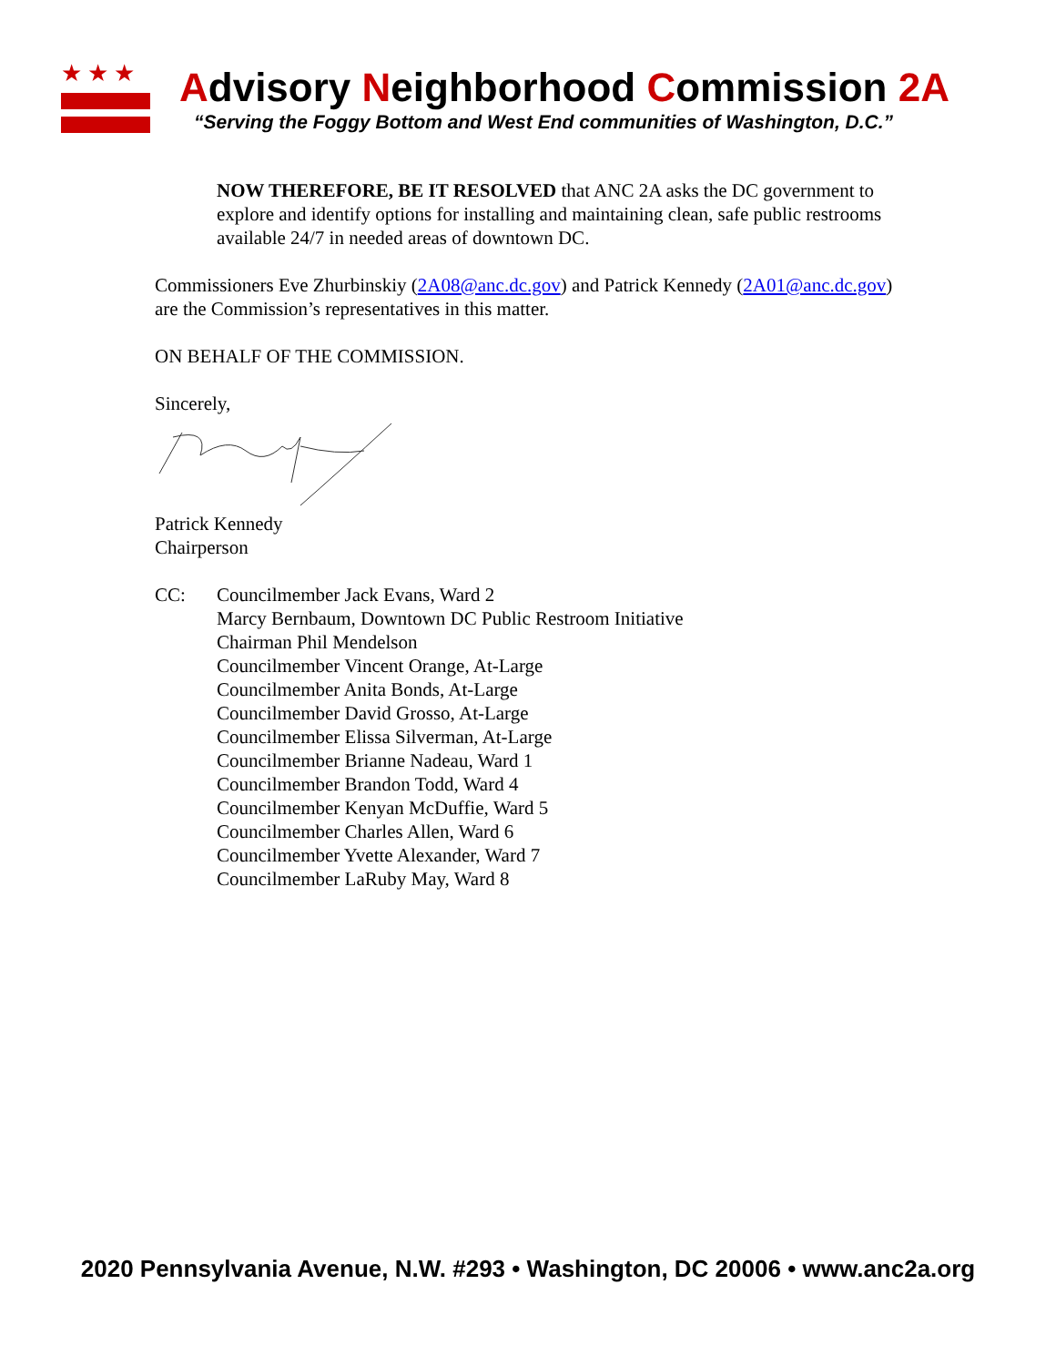★★★
Advisory Neighborhood Commission 2A
“Serving the Foggy Bottom and West End communities of Washington, D.C.”
NOW THEREFORE, BE IT RESOLVED that ANC 2A asks the DC government to explore and identify options for installing and maintaining clean, safe public restrooms available 24/7 in needed areas of downtown DC.
Commissioners Eve Zhurbinskiy (2A08@anc.dc.gov) and Patrick Kennedy (2A01@anc.dc.gov) are the Commission’s representatives in this matter.
ON BEHALF OF THE COMMISSION.
Sincerely,
Patrick Kennedy
Chairperson
CC: Councilmember Jack Evans, Ward 2
Marcy Bernbaum, Downtown DC Public Restroom Initiative
Chairman Phil Mendelson
Councilmember Vincent Orange, At-Large
Councilmember Anita Bonds, At-Large
Councilmember David Grosso, At-Large
Councilmember Elissa Silverman, At-Large
Councilmember Brianne Nadeau, Ward 1
Councilmember Brandon Todd, Ward 4
Councilmember Kenyan McDuffie, Ward 5
Councilmember Charles Allen, Ward 6
Councilmember Yvette Alexander, Ward 7
Councilmember LaRuby May, Ward 8
2020 Pennsylvania Avenue, N.W. #293 • Washington, DC 20006 • www.anc2a.org